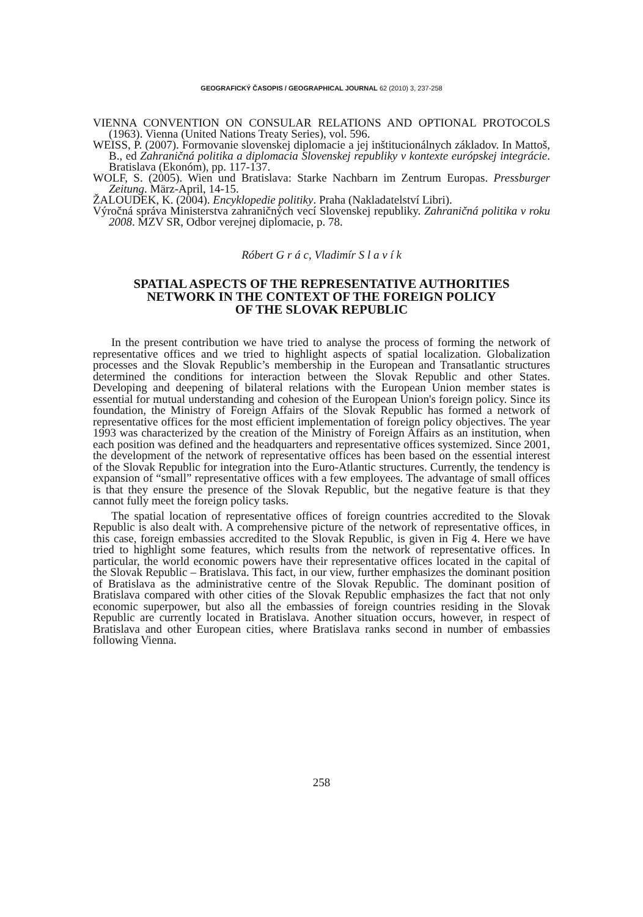GEOGRAFICKÝ ČASOPIS / GEOGRAPHICAL JOURNAL 62 (2010) 3, 237-258
VIENNA CONVENTION ON CONSULAR RELATIONS AND OPTIONAL PROTOCOLS (1963). Vienna (United Nations Treaty Series), vol. 596.
WEISS, P. (2007). Formovanie slovenskej diplomacie a jej inštitucionálnych základov. In Mattoš, B., ed Zahraničná politika a diplomacia Slovenskej republiky v kontexte európskej integrácie. Bratislava (Ekonóm), pp. 117-137.
WOLF, S. (2005). Wien und Bratislava: Starke Nachbarn im Zentrum Europas. Pressburger Zeitung. März-April, 14-15.
ŽALOUDEK, K. (2004). Encyklopedie politiky. Praha (Nakladatelství Libri).
Výročná správa Ministerstva zahraničných vecí Slovenskej republiky. Zahraničná politika v roku 2008. MZV SR, Odbor verejnej diplomacie, p. 78.
Róbert G r á c, Vladimír S l a v í k
SPATIAL ASPECTS OF THE REPRESENTATIVE AUTHORITIES
NETWORK IN THE CONTEXT OF THE FOREIGN POLICY
OF THE SLOVAK REPUBLIC
In the present contribution we have tried to analyse the process of forming the network of representative offices and we tried to highlight aspects of spatial localization. Globalization processes and the Slovak Republic’s membership in the European and Transatlantic structures determined the conditions for interaction between the Slovak Republic and other States. Developing and deepening of bilateral relations with the European Union member states is essential for mutual understanding and cohesion of the European Union's foreign policy. Since its foundation, the Ministry of Foreign Affairs of the Slovak Republic has formed a network of representative offices for the most efficient implementation of foreign policy objectives. The year 1993 was characterized by the creation of the Ministry of Foreign Affairs as an institution, when each position was defined and the headquarters and representative offices systemized. Since 2001, the development of the network of representative offices has been based on the essential interest of the Slovak Republic for integration into the Euro-Atlantic structures. Currently, the tendency is expansion of “small” representative offices with a few employees. The advantage of small offices is that they ensure the presence of the Slovak Republic, but the negative feature is that they cannot fully meet the foreign policy tasks.
The spatial location of representative offices of foreign countries accredited to the Slovak Republic is also dealt with. A comprehensive picture of the network of representative offices, in this case, foreign embassies accredited to the Slovak Republic, is given in Fig 4. Here we have tried to highlight some features, which results from the network of representative offices. In particular, the world economic powers have their representative offices located in the capital of the Slovak Republic – Bratislava. This fact, in our view, further emphasizes the dominant position of Bratislava as the administrative centre of the Slovak Republic. The dominant position of Bratislava compared with other cities of the Slovak Republic emphasizes the fact that not only economic superpower, but also all the embassies of foreign countries residing in the Slovak Republic are currently located in Bratislava. Another situation occurs, however, in respect of Bratislava and other European cities, where Bratislava ranks second in number of embassies following Vienna.
258